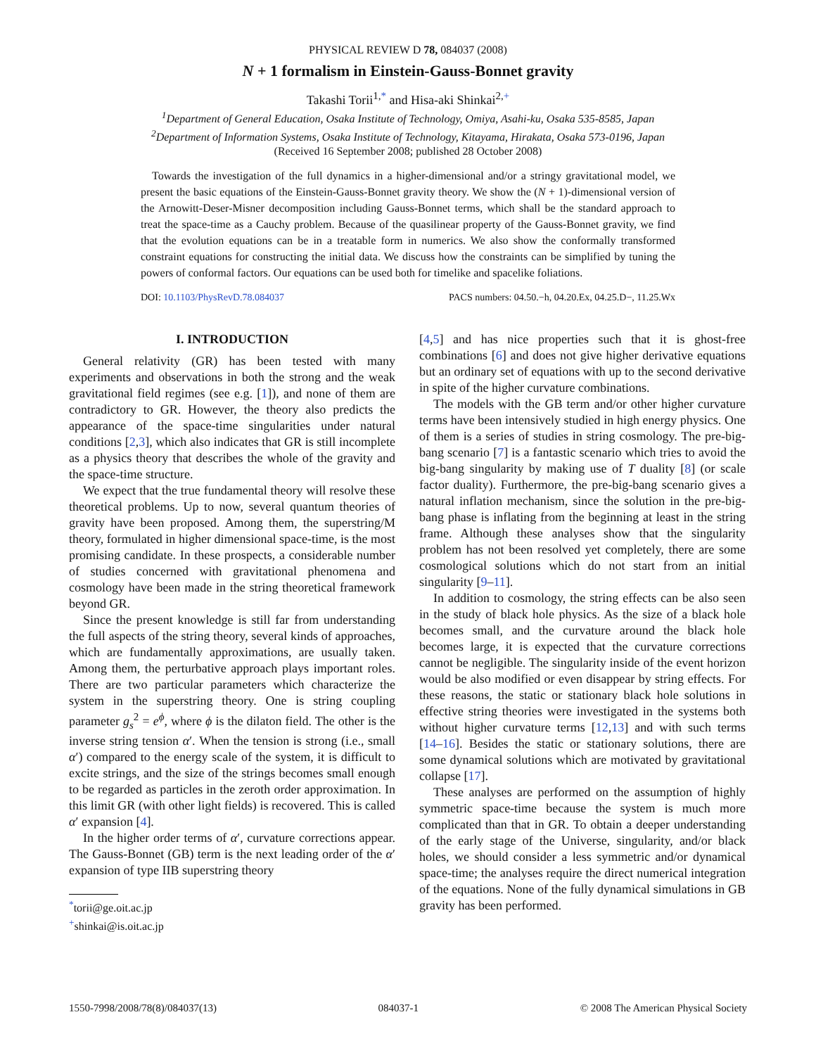PHYSICAL REVIEW D 78, 084037 (2008)
N + 1 formalism in Einstein-Gauss-Bonnet gravity
Takashi Torii<sup>1,*</sup> and Hisa-aki Shinkai<sup>2,+</sup>
<sup>1</sup> Department of General Education, Osaka Institute of Technology, Omiya, Asahi-ku, Osaka 535-8585, Japan
<sup>2</sup> Department of Information Systems, Osaka Institute of Technology, Kitayama, Hirakata, Osaka 573-0196, Japan
(Received 16 September 2008; published 28 October 2008)
 Towards the investigation of the full dynamics in a higher-dimensional and/or a stringy gravitational model, we present the basic equations of the Einstein-Gauss-Bonnet gravity theory. We show the (N + 1)-dimensional version of the Arnowitt-Deser-Misner decomposition including Gauss-Bonnet terms, which shall be the standard approach to treat the space-time as a Cauchy problem. Because of the quasilinear property of the Gauss-Bonnet gravity, we find that the evolution equations can be in a treatable form in numerics. We also show the conformally transformed constraint equations for constructing the initial data. We discuss how the constraints can be simplified by tuning the powers of conformal factors. Our equations can be used both for timelike and spacelike foliations.
DOI: 10.1103/PhysRevD.78.084037 PACS numbers: 04.50.−h, 04.20.Ex, 04.25.D−, 11.25.Wx
I. INTRODUCTION
General relativity (GR) has been tested with many experiments and observations in both the strong and the weak gravitational field regimes (see e.g. [1]), and none of them are contradictory to GR. However, the theory also predicts the appearance of the space-time singularities under natural conditions [2,3], which also indicates that GR is still incomplete as a physics theory that describes the whole of the gravity and the space-time structure.
We expect that the true fundamental theory will resolve these theoretical problems. Up to now, several quantum theories of gravity have been proposed. Among them, the superstring/M theory, formulated in higher dimensional space-time, is the most promising candidate. In these prospects, a considerable number of studies concerned with gravitational phenomena and cosmology have been made in the string theoretical framework beyond GR.
Since the present knowledge is still far from understanding the full aspects of the string theory, several kinds of approaches, which are fundamentally approximations, are usually taken. Among them, the perturbative approach plays important roles. There are two particular parameters which characterize the system in the superstring theory. One is string coupling parameter g<sub>s</sub><sup>2</sup> = e<sup>ϕ</sup>, where ϕ is the dilaton field. The other is the inverse string tension α′. When the tension is strong (i.e., small α′) compared to the energy scale of the system, it is difficult to excite strings, and the size of the strings becomes small enough to be regarded as particles in the zeroth order approximation. In this limit GR (with other light fields) is recovered. This is called α′ expansion [4].
In the higher order terms of α′, curvature corrections appear. The Gauss-Bonnet (GB) term is the next leading order of the α′ expansion of type IIB superstring theory
<sup>*</sup> torii@ge.oit.ac.jp
<sup>+</sup>shinkai@is.oit.ac.jp
[4,5] and has nice properties such that it is ghost-free combinations [6] and does not give higher derivative equations but an ordinary set of equations with up to the second derivative in spite of the higher curvature combinations.
The models with the GB term and/or other higher curvature terms have been intensively studied in high energy physics. One of them is a series of studies in string cosmology. The pre-big-bang scenario [7] is a fantastic scenario which tries to avoid the big-bang singularity by making use of T duality [8] (or scale factor duality). Furthermore, the pre-big-bang scenario gives a natural inflation mechanism, since the solution in the pre-big-bang phase is inflating from the beginning at least in the string frame. Although these analyses show that the singularity problem has not been resolved yet completely, there are some cosmological solutions which do not start from an initial singularity [9–11].
In addition to cosmology, the string effects can be also seen in the study of black hole physics. As the size of a black hole becomes small, and the curvature around the black hole becomes large, it is expected that the curvature corrections cannot be negligible. The singularity inside of the event horizon would be also modified or even disappear by string effects. For these reasons, the static or stationary black hole solutions in effective string theories were investigated in the systems both without higher curvature terms [12,13] and with such terms [14–16]. Besides the static or stationary solutions, there are some dynamical solutions which are motivated by gravitational collapse [17].
These analyses are performed on the assumption of highly symmetric space-time because the system is much more complicated than that in GR. To obtain a deeper understanding of the early stage of the Universe, singularity, and/or black holes, we should consider a less symmetric and/or dynamical space-time; the analyses require the direct numerical integration of the equations. None of the fully dynamical simulations in GB gravity has been performed.
1550-7998/2008/78(8)/084037(13) 084037-1 © 2008 The American Physical Society